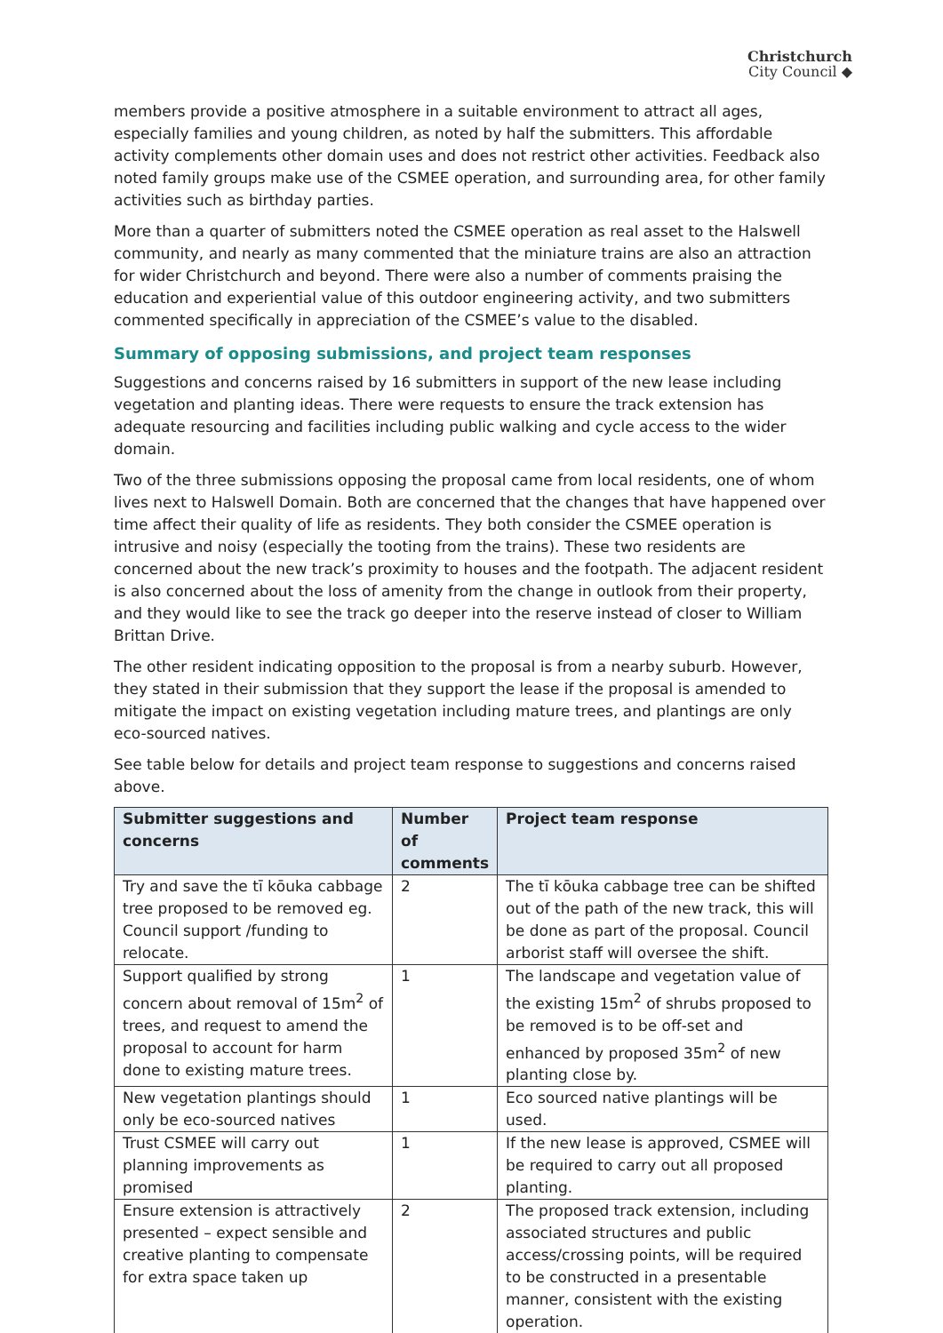Christchurch
City Council ◆
members provide a positive atmosphere in a suitable environment to attract all ages, especially families and young children, as noted by half the submitters. This affordable activity complements other domain uses and does not restrict other activities. Feedback also noted family groups make use of the CSMEE operation, and surrounding area, for other family activities such as birthday parties.
More than a quarter of submitters noted the CSMEE operation as real asset to the Halswell community, and nearly as many commented that the miniature trains are also an attraction for wider Christchurch and beyond. There were also a number of comments praising the education and experiential value of this outdoor engineering activity, and two submitters commented specifically in appreciation of the CSMEE’s value to the disabled.
Summary of opposing submissions, and project team responses
Suggestions and concerns raised by 16 submitters in support of the new lease including vegetation and planting ideas. There were requests to ensure the track extension has adequate resourcing and facilities including public walking and cycle access to the wider domain.
Two of the three submissions opposing the proposal came from local residents, one of whom lives next to Halswell Domain. Both are concerned that the changes that have happened over time affect their quality of life as residents. They both consider the CSMEE operation is intrusive and noisy (especially the tooting from the trains). These two residents are concerned about the new track’s proximity to houses and the footpath. The adjacent resident is also concerned about the loss of amenity from the change in outlook from their property, and they would like to see the track go deeper into the reserve instead of closer to William Brittan Drive.
The other resident indicating opposition to the proposal is from a nearby suburb. However, they stated in their submission that they support the lease if the proposal is amended to mitigate the impact on existing vegetation including mature trees, and plantings are only eco-sourced natives.
See table below for details and project team response to suggestions and concerns raised above.
| Submitter suggestions and concerns | Number of comments | Project team response |
| --- | --- | --- |
| Try and save the tī kōuka cabbage tree proposed to be removed eg. Council support /funding to relocate. | 2 | The tī kōuka cabbage tree can be shifted out of the path of the new track, this will be done as part of the proposal. Council arborist staff will oversee the shift. |
| Support qualified by strong concern about removal of 15m<sup>2</sup> of trees, and request to amend the proposal to account for harm done to existing mature trees. | 1 | The landscape and vegetation value of the existing 15m<sup>2</sup> of shrubs proposed to be removed is to be off-set and enhanced by proposed 35m<sup>2</sup> of new planting close by. |
| New vegetation plantings should only be eco-sourced natives | 1 | Eco sourced native plantings will be used. |
| Trust CSMEE will carry out planning improvements as promised | 1 | If the new lease is approved, CSMEE will be required to carry out all proposed planting. |
| Ensure extension is attractively presented – expect sensible and creative planting to compensate for extra space taken up | 2 | The proposed track extension, including associated structures and public access/crossing points, will be required to be constructed in a presentable manner, consistent with the existing operation. |